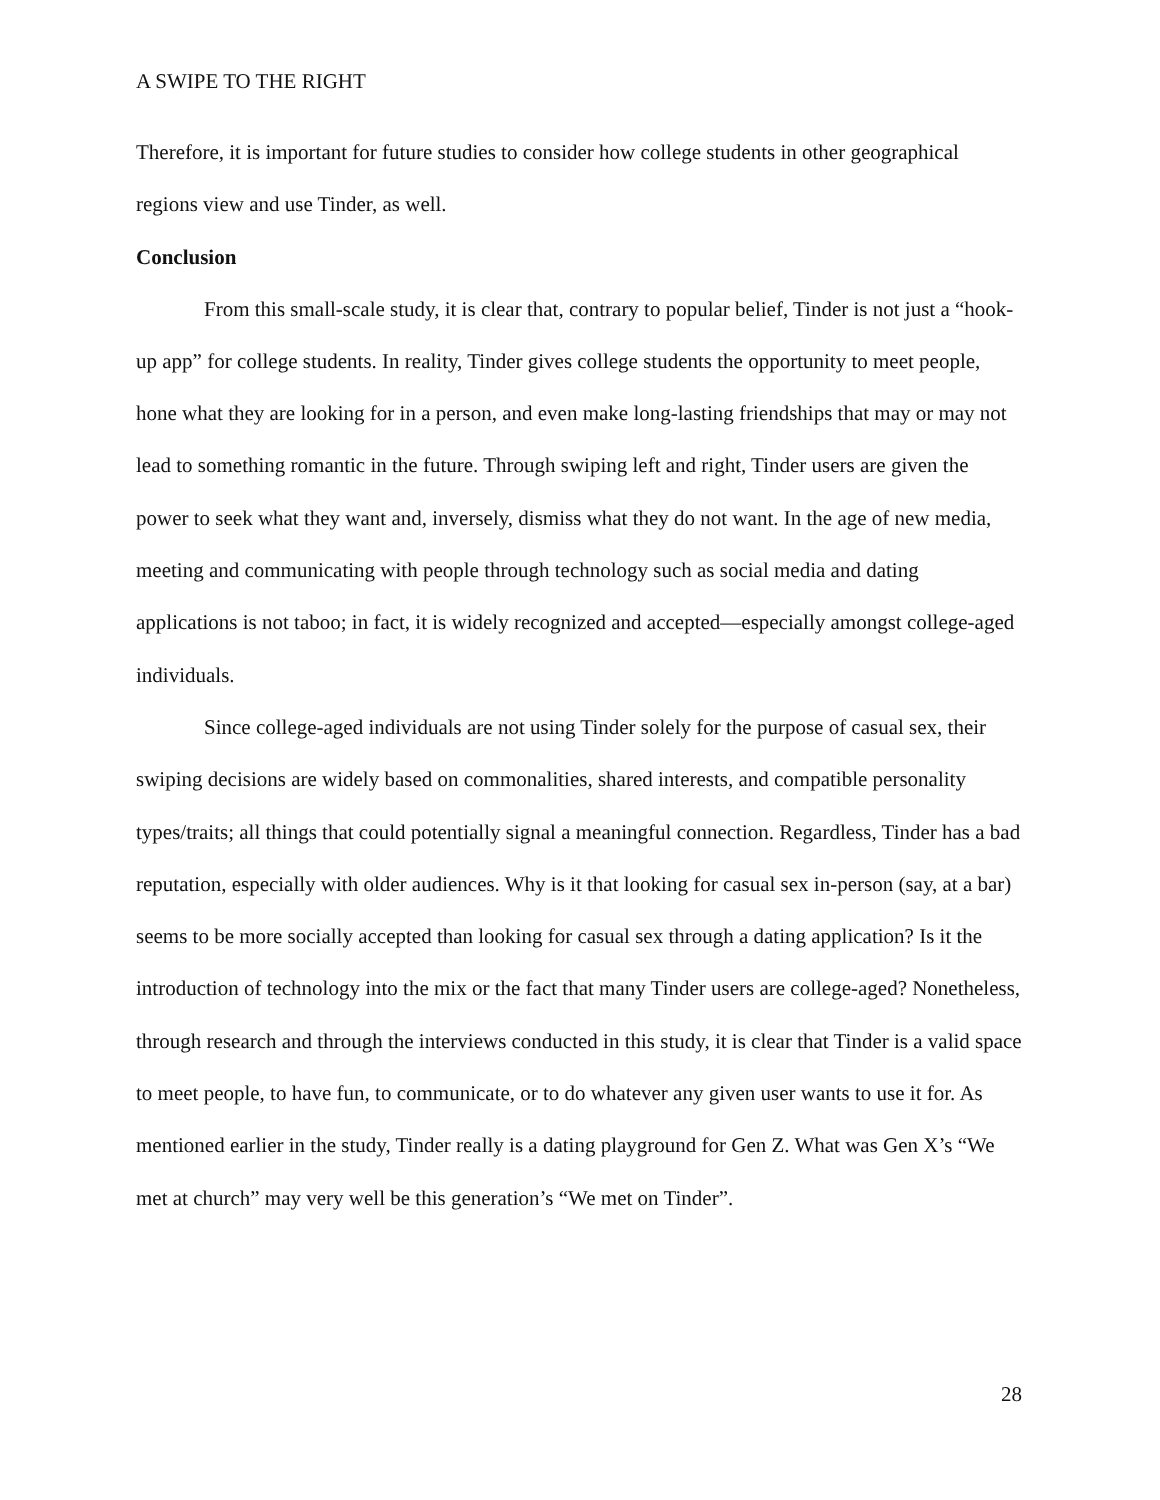A SWIPE TO THE RIGHT
Therefore, it is important for future studies to consider how college students in other geographical regions view and use Tinder, as well.
Conclusion
From this small-scale study, it is clear that, contrary to popular belief, Tinder is not just a “hook-up app” for college students. In reality, Tinder gives college students the opportunity to meet people, hone what they are looking for in a person, and even make long-lasting friendships that may or may not lead to something romantic in the future. Through swiping left and right, Tinder users are given the power to seek what they want and, inversely, dismiss what they do not want. In the age of new media, meeting and communicating with people through technology such as social media and dating applications is not taboo; in fact, it is widely recognized and accepted—especially amongst college-aged individuals.
Since college-aged individuals are not using Tinder solely for the purpose of casual sex, their swiping decisions are widely based on commonalities, shared interests, and compatible personality types/traits; all things that could potentially signal a meaningful connection. Regardless, Tinder has a bad reputation, especially with older audiences. Why is it that looking for casual sex in-person (say, at a bar) seems to be more socially accepted than looking for casual sex through a dating application? Is it the introduction of technology into the mix or the fact that many Tinder users are college-aged? Nonetheless, through research and through the interviews conducted in this study, it is clear that Tinder is a valid space to meet people, to have fun, to communicate, or to do whatever any given user wants to use it for. As mentioned earlier in the study, Tinder really is a dating playground for Gen Z. What was Gen X’s “We met at church” may very well be this generation’s “We met on Tinder”.
28